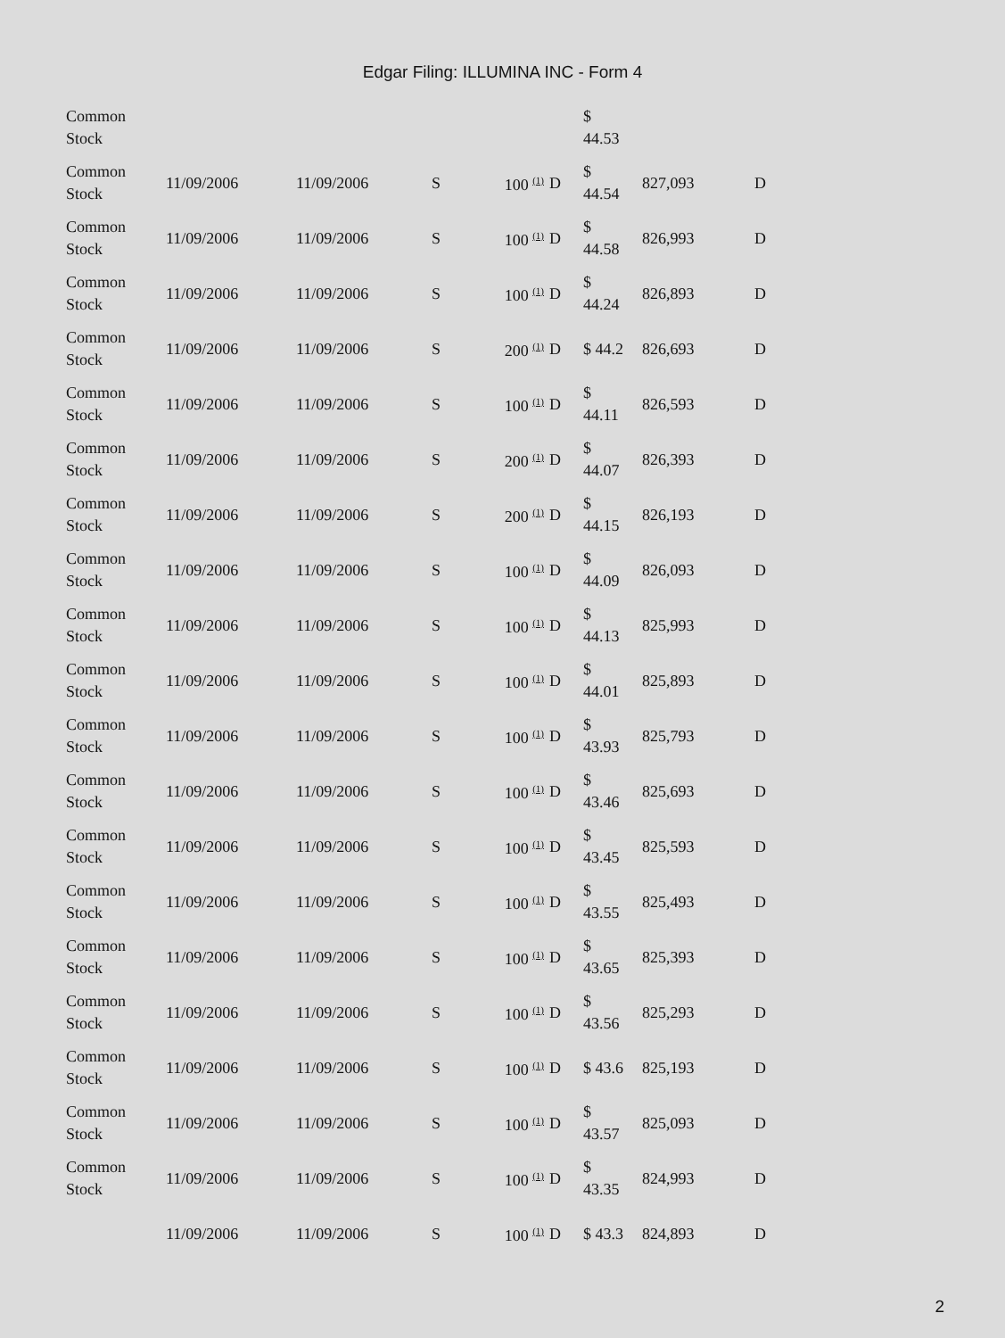Edgar Filing: ILLUMINA INC - Form 4
| Common Stock | | | | | | $ 44.53 | | |
| Common Stock | 11/09/2006 | 11/09/2006 | S | 100 <sup>(1)</sup> | D | $ 44.54 | 827,093 | D |
| Common Stock | 11/09/2006 | 11/09/2006 | S | 100 <sup>(1)</sup> | D | $ 44.58 | 826,993 | D |
| Common Stock | 11/09/2006 | 11/09/2006 | S | 100 <sup>(1)</sup> | D | $ 44.24 | 826,893 | D |
| Common Stock | 11/09/2006 | 11/09/2006 | S | 200 <sup>(1)</sup> | D | $ 44.2 | 826,693 | D |
| Common Stock | 11/09/2006 | 11/09/2006 | S | 100 <sup>(1)</sup> | D | $ 44.11 | 826,593 | D |
| Common Stock | 11/09/2006 | 11/09/2006 | S | 200 <sup>(1)</sup> | D | $ 44.07 | 826,393 | D |
| Common Stock | 11/09/2006 | 11/09/2006 | S | 200 <sup>(1)</sup> | D | $ 44.15 | 826,193 | D |
| Common Stock | 11/09/2006 | 11/09/2006 | S | 100 <sup>(1)</sup> | D | $ 44.09 | 826,093 | D |
| Common Stock | 11/09/2006 | 11/09/2006 | S | 100 <sup>(1)</sup> | D | $ 44.13 | 825,993 | D |
| Common Stock | 11/09/2006 | 11/09/2006 | S | 100 <sup>(1)</sup> | D | $ 44.01 | 825,893 | D |
| Common Stock | 11/09/2006 | 11/09/2006 | S | 100 <sup>(1)</sup> | D | $ 43.93 | 825,793 | D |
| Common Stock | 11/09/2006 | 11/09/2006 | S | 100 <sup>(1)</sup> | D | $ 43.46 | 825,693 | D |
| Common Stock | 11/09/2006 | 11/09/2006 | S | 100 <sup>(1)</sup> | D | $ 43.45 | 825,593 | D |
| Common Stock | 11/09/2006 | 11/09/2006 | S | 100 <sup>(1)</sup> | D | $ 43.55 | 825,493 | D |
| Common Stock | 11/09/2006 | 11/09/2006 | S | 100 <sup>(1)</sup> | D | $ 43.65 | 825,393 | D |
| Common Stock | 11/09/2006 | 11/09/2006 | S | 100 <sup>(1)</sup> | D | $ 43.56 | 825,293 | D |
| Common Stock | 11/09/2006 | 11/09/2006 | S | 100 <sup>(1)</sup> | D | $ 43.6 | 825,193 | D |
| Common Stock | 11/09/2006 | 11/09/2006 | S | 100 <sup>(1)</sup> | D | $ 43.57 | 825,093 | D |
| Common Stock | 11/09/2006 | 11/09/2006 | S | 100 <sup>(1)</sup> | D | $ 43.35 | 824,993 | D |
| | 11/09/2006 | 11/09/2006 | S | 100 <sup>(1)</sup> | D | $ 43.3 | 824,893 | D |
2